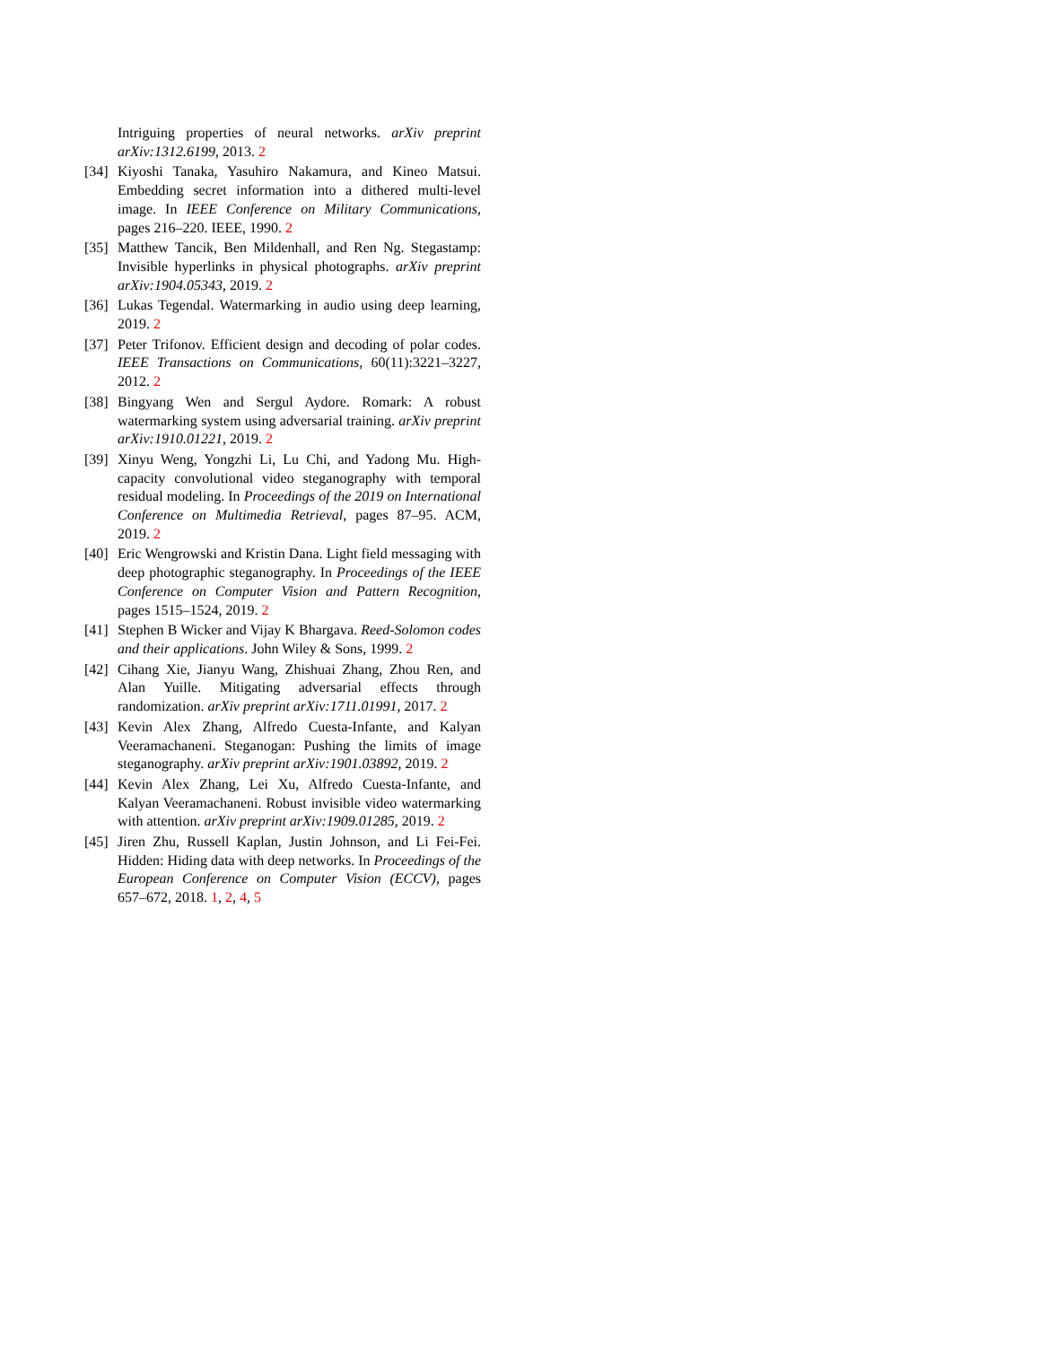Intriguing properties of neural networks. arXiv preprint arXiv:1312.6199, 2013. 2
[34] Kiyoshi Tanaka, Yasuhiro Nakamura, and Kineo Matsui. Embedding secret information into a dithered multi-level image. In IEEE Conference on Military Communications, pages 216–220. IEEE, 1990. 2
[35] Matthew Tancik, Ben Mildenhall, and Ren Ng. Stegastamp: Invisible hyperlinks in physical photographs. arXiv preprint arXiv:1904.05343, 2019. 2
[36] Lukas Tegendal. Watermarking in audio using deep learning, 2019. 2
[37] Peter Trifonov. Efficient design and decoding of polar codes. IEEE Transactions on Communications, 60(11):3221–3227, 2012. 2
[38] Bingyang Wen and Sergul Aydore. Romark: A robust watermarking system using adversarial training. arXiv preprint arXiv:1910.01221, 2019. 2
[39] Xinyu Weng, Yongzhi Li, Lu Chi, and Yadong Mu. High-capacity convolutional video steganography with temporal residual modeling. In Proceedings of the 2019 on International Conference on Multimedia Retrieval, pages 87–95. ACM, 2019. 2
[40] Eric Wengrowski and Kristin Dana. Light field messaging with deep photographic steganography. In Proceedings of the IEEE Conference on Computer Vision and Pattern Recognition, pages 1515–1524, 2019. 2
[41] Stephen B Wicker and Vijay K Bhargava. Reed-Solomon codes and their applications. John Wiley & Sons, 1999. 2
[42] Cihang Xie, Jianyu Wang, Zhishuai Zhang, Zhou Ren, and Alan Yuille. Mitigating adversarial effects through randomization. arXiv preprint arXiv:1711.01991, 2017. 2
[43] Kevin Alex Zhang, Alfredo Cuesta-Infante, and Kalyan Veeramachaneni. Steganogan: Pushing the limits of image steganography. arXiv preprint arXiv:1901.03892, 2019. 2
[44] Kevin Alex Zhang, Lei Xu, Alfredo Cuesta-Infante, and Kalyan Veeramachaneni. Robust invisible video watermarking with attention. arXiv preprint arXiv:1909.01285, 2019. 2
[45] Jiren Zhu, Russell Kaplan, Justin Johnson, and Li Fei-Fei. Hidden: Hiding data with deep networks. In Proceedings of the European Conference on Computer Vision (ECCV), pages 657–672, 2018. 1, 2, 4, 5